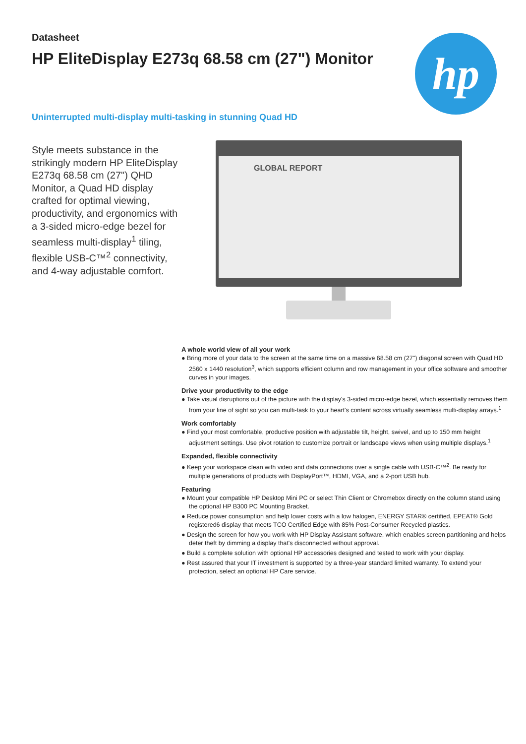Datasheet
HP EliteDisplay E273q 68.58 cm (27") Monitor
hp
Uninterrupted multi-display multi-tasking in stunning Quad HD
Style meets substance in the strikingly modern HP EliteDisplay E273q 68.58 cm (27") QHD Monitor, a Quad HD display crafted for optimal viewing, productivity, and ergonomics with a 3-sided micro-edge bezel for seamless multi-display<sup>1</sup> tiling, flexible USB-C™<sup>2</sup> connectivity, and 4-way adjustable comfort.
GLOBAL REPORT
A whole world view of all your work
● Bring more of your data to the screen at the same time on a massive 68.58 cm (27") diagonal screen with Quad HD 2560 x 1440 resolution<sup>3</sup>, which supports efficient column and row management in your office software and smoother curves in your images.
Drive your productivity to the edge
● Take visual disruptions out of the picture with the display's 3-sided micro-edge bezel, which essentially removes them from your line of sight so you can multi-task to your heart's content across virtually seamless multi-display arrays.<sup>1</sup>
Work comfortably
● Find your most comfortable, productive position with adjustable tilt, height, swivel, and up to 150 mm height adjustment settings. Use pivot rotation to customize portrait or landscape views when using multiple displays.<sup>1</sup>
Expanded, flexible connectivity
● Keep your workspace clean with video and data connections over a single cable with USB-C™<sup>2</sup>. Be ready for multiple generations of products with DisplayPort™, HDMI, VGA, and a 2-port USB hub.
Featuring
● Mount your compatible HP Desktop Mini PC or select Thin Client or Chromebox directly on the column stand using the optional HP B300 PC Mounting Bracket.
● Reduce power consumption and help lower costs with a low halogen, ENERGY STAR® certified, EPEAT® Gold registered6 display that meets TCO Certified Edge with 85% Post-Consumer Recycled plastics.
● Design the screen for how you work with HP Display Assistant software, which enables screen partitioning and helps deter theft by dimming a display that's disconnected without approval.
● Build a complete solution with optional HP accessories designed and tested to work with your display.
● Rest assured that your IT investment is supported by a three-year standard limited warranty. To extend your protection, select an optional HP Care service.